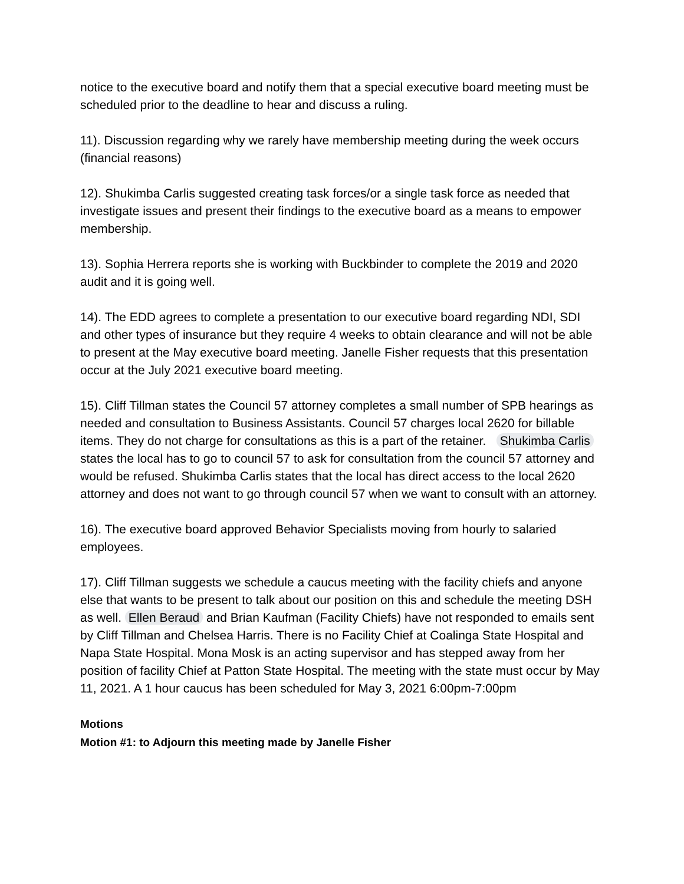notice to the executive board and notify them that a special executive board meeting must be scheduled prior to the deadline to hear and discuss a ruling.
11). Discussion regarding why we rarely have membership meeting during the week occurs (financial reasons)
12). Shukimba Carlis suggested creating task forces/or a single task force as needed that investigate issues and present their findings to the executive board as a means to empower membership.
13). Sophia Herrera reports she is working with Buckbinder to complete the 2019 and 2020 audit and it is going well.
14). The EDD agrees to complete a presentation to our executive board regarding NDI, SDI and other types of insurance but they require 4 weeks to obtain clearance and will not be able to present at the May executive board meeting. Janelle Fisher requests that this presentation occur at the July 2021 executive board meeting.
15). Cliff Tillman states the Council 57 attorney completes a small number of SPB hearings as needed and consultation to Business Assistants. Council 57 charges local 2620 for billable items. They do not charge for consultations as this is a part of the retainer. Shukimba Carlis states the local has to go to council 57 to ask for consultation from the council 57 attorney and would be refused. Shukimba Carlis states that the local has direct access to the local 2620 attorney and does not want to go through council 57 when we want to consult with an attorney.
16). The executive board approved Behavior Specialists moving from hourly to salaried employees.
17). Cliff Tillman suggests we schedule a caucus meeting with the facility chiefs and anyone else that wants to be present to talk about our position on this and schedule the meeting DSH as well. Ellen Beraud and Brian Kaufman (Facility Chiefs) have not responded to emails sent by Cliff Tillman and Chelsea Harris. There is no Facility Chief at Coalinga State Hospital and Napa State Hospital. Mona Mosk is an acting supervisor and has stepped away from her position of facility Chief at Patton State Hospital. The meeting with the state must occur by May 11, 2021. A 1 hour caucus has been scheduled for May 3, 2021 6:00pm-7:00pm
Motions
Motion #1: to Adjourn this meeting made by Janelle Fisher